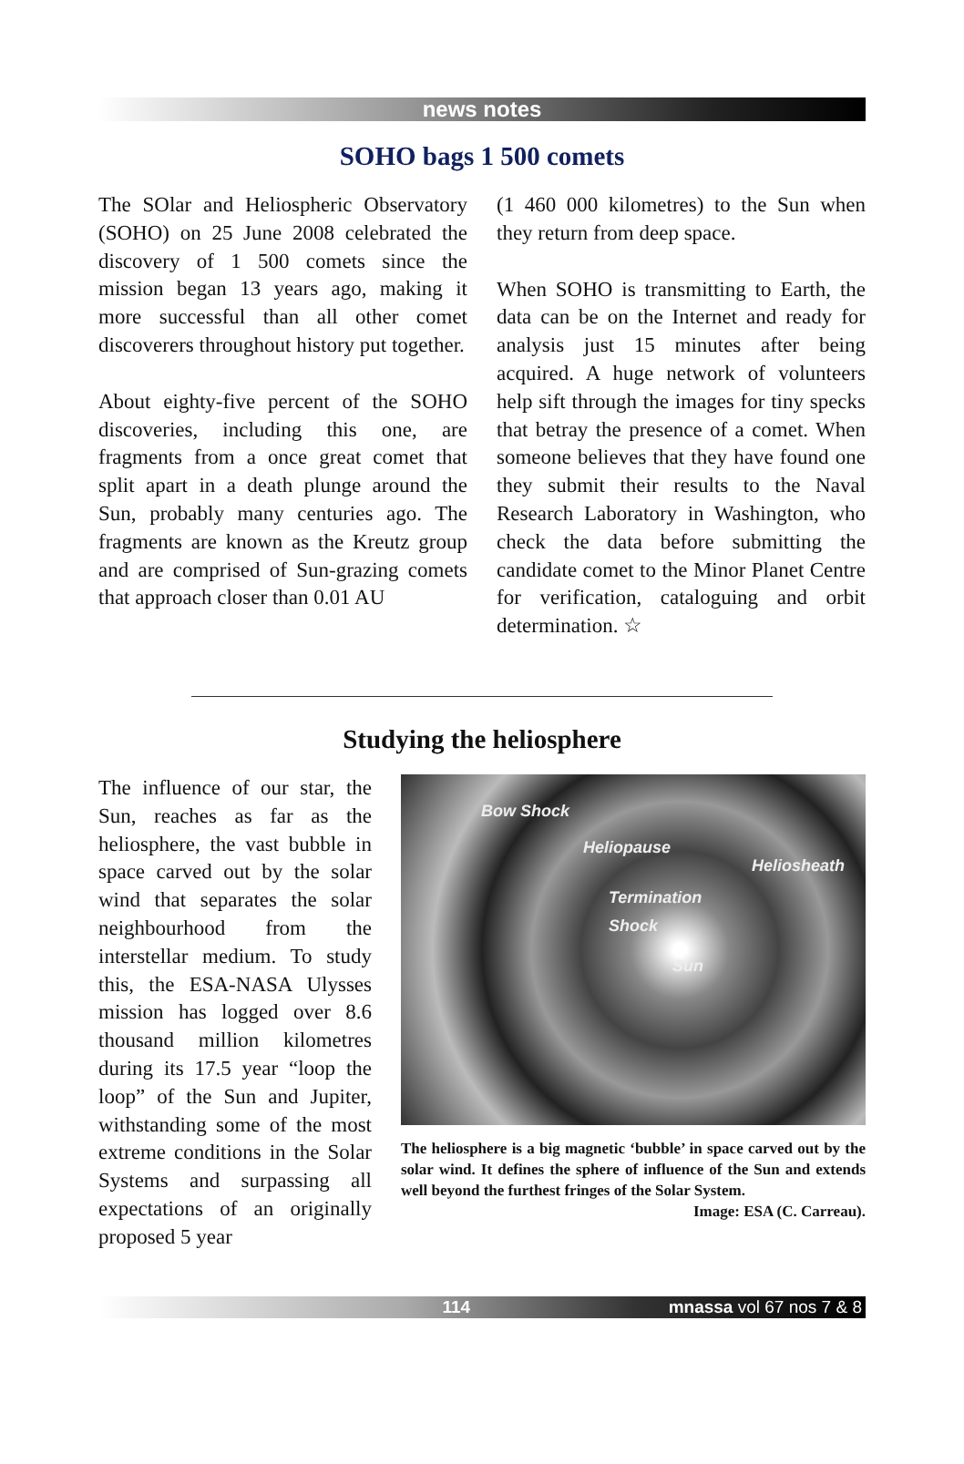news notes
SOHO bags 1 500 comets
The SOlar and Heliospheric Observatory (SOHO) on 25 June 2008 celebrated the discovery of 1 500 comets since the mission began 13 years ago, making it more successful than all other comet discoverers throughout history put together.
About eighty-five percent of the SOHO discoveries, including this one, are fragments from a once great comet that split apart in a death plunge around the Sun, probably many centuries ago. The fragments are known as the Kreutz group and are comprised of Sun-grazing comets that approach closer than 0.01 AU
(1 460 000 kilometres) to the Sun when they return from deep space.
When SOHO is transmitting to Earth, the data can be on the Internet and ready for analysis just 15 minutes after being acquired. A huge network of volunteers help sift through the images for tiny specks that betray the presence of a comet. When someone believes that they have found one they submit their results to the Naval Research Laboratory in Washington, who check the data before submitting the candidate comet to the Minor Planet Centre for verification, cataloguing and orbit determination. ☆
Studying the heliosphere
The influence of our star, the Sun, reaches as far as the heliosphere, the vast bubble in space carved out by the solar wind that separates the solar neighbourhood from the interstellar medium. To study this, the ESA-NASA Ulysses mission has logged over 8.6 thousand million kilometres during its 17.5 year “loop the loop” of the Sun and Jupiter, withstanding some of the most extreme conditions in the Solar Systems and surpassing all expectations of an originally proposed 5 year
Bow Shock
Heliopause
Heliosheath
Termination
Shock
Sun
The heliosphere is a big magnetic ‘bubble’ in space carved out by the solar wind. It defines the sphere of influence of the Sun and extends well beyond the furthest fringes of the Solar System. Image: ESA (C. Carreau).
114 mnassa vol 67 nos 7 & 8